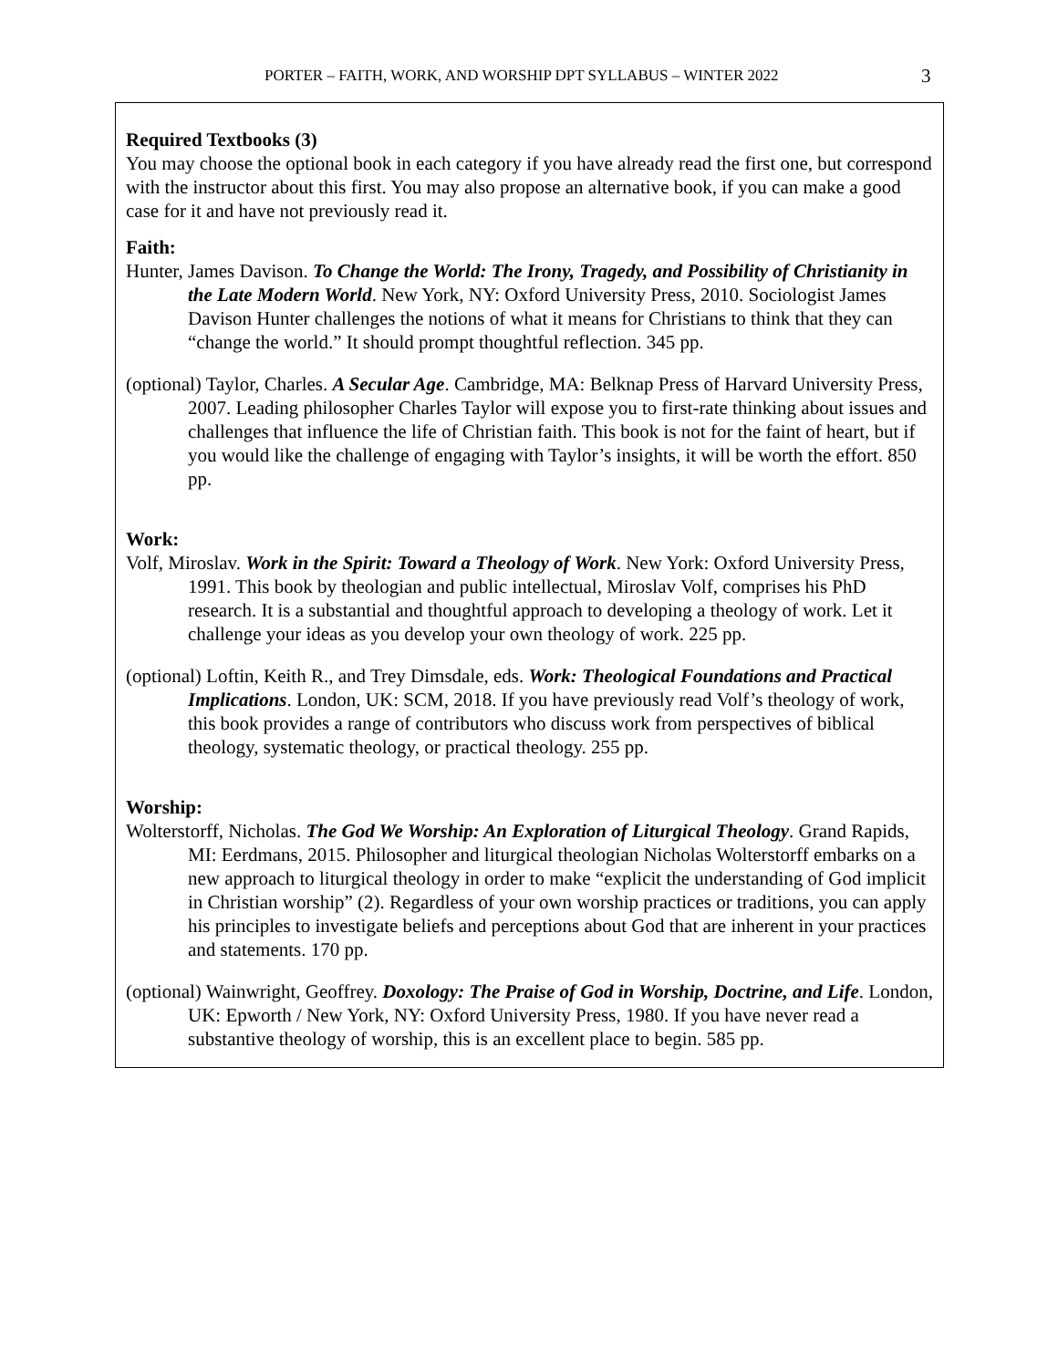PORTER – FAITH, WORK, AND WORSHIP DPT SYLLABUS – WINTER 2022 3
Required Textbooks (3)
You may choose the optional book in each category if you have already read the first one, but correspond with the instructor about this first. You may also propose an alternative book, if you can make a good case for it and have not previously read it.
Faith:
Hunter, James Davison. To Change the World: The Irony, Tragedy, and Possibility of Christianity in the Late Modern World. New York, NY: Oxford University Press, 2010. Sociologist James Davison Hunter challenges the notions of what it means for Christians to think that they can “change the world.” It should prompt thoughtful reflection. 345 pp.
(optional) Taylor, Charles. A Secular Age. Cambridge, MA: Belknap Press of Harvard University Press, 2007. Leading philosopher Charles Taylor will expose you to first-rate thinking about issues and challenges that influence the life of Christian faith. This book is not for the faint of heart, but if you would like the challenge of engaging with Taylor’s insights, it will be worth the effort. 850 pp.
Work:
Volf, Miroslav. Work in the Spirit: Toward a Theology of Work. New York: Oxford University Press, 1991. This book by theologian and public intellectual, Miroslav Volf, comprises his PhD research. It is a substantial and thoughtful approach to developing a theology of work. Let it challenge your ideas as you develop your own theology of work. 225 pp.
(optional) Loftin, Keith R., and Trey Dimsdale, eds. Work: Theological Foundations and Practical Implications. London, UK: SCM, 2018. If you have previously read Volf’s theology of work, this book provides a range of contributors who discuss work from perspectives of biblical theology, systematic theology, or practical theology. 255 pp.
Worship:
Wolterstorff, Nicholas. The God We Worship: An Exploration of Liturgical Theology. Grand Rapids, MI: Eerdmans, 2015. Philosopher and liturgical theologian Nicholas Wolterstorff embarks on a new approach to liturgical theology in order to make “explicit the understanding of God implicit in Christian worship” (2). Regardless of your own worship practices or traditions, you can apply his principles to investigate beliefs and perceptions about God that are inherent in your practices and statements. 170 pp.
(optional) Wainwright, Geoffrey. Doxology: The Praise of God in Worship, Doctrine, and Life. London, UK: Epworth / New York, NY: Oxford University Press, 1980. If you have never read a substantive theology of worship, this is an excellent place to begin. 585 pp.